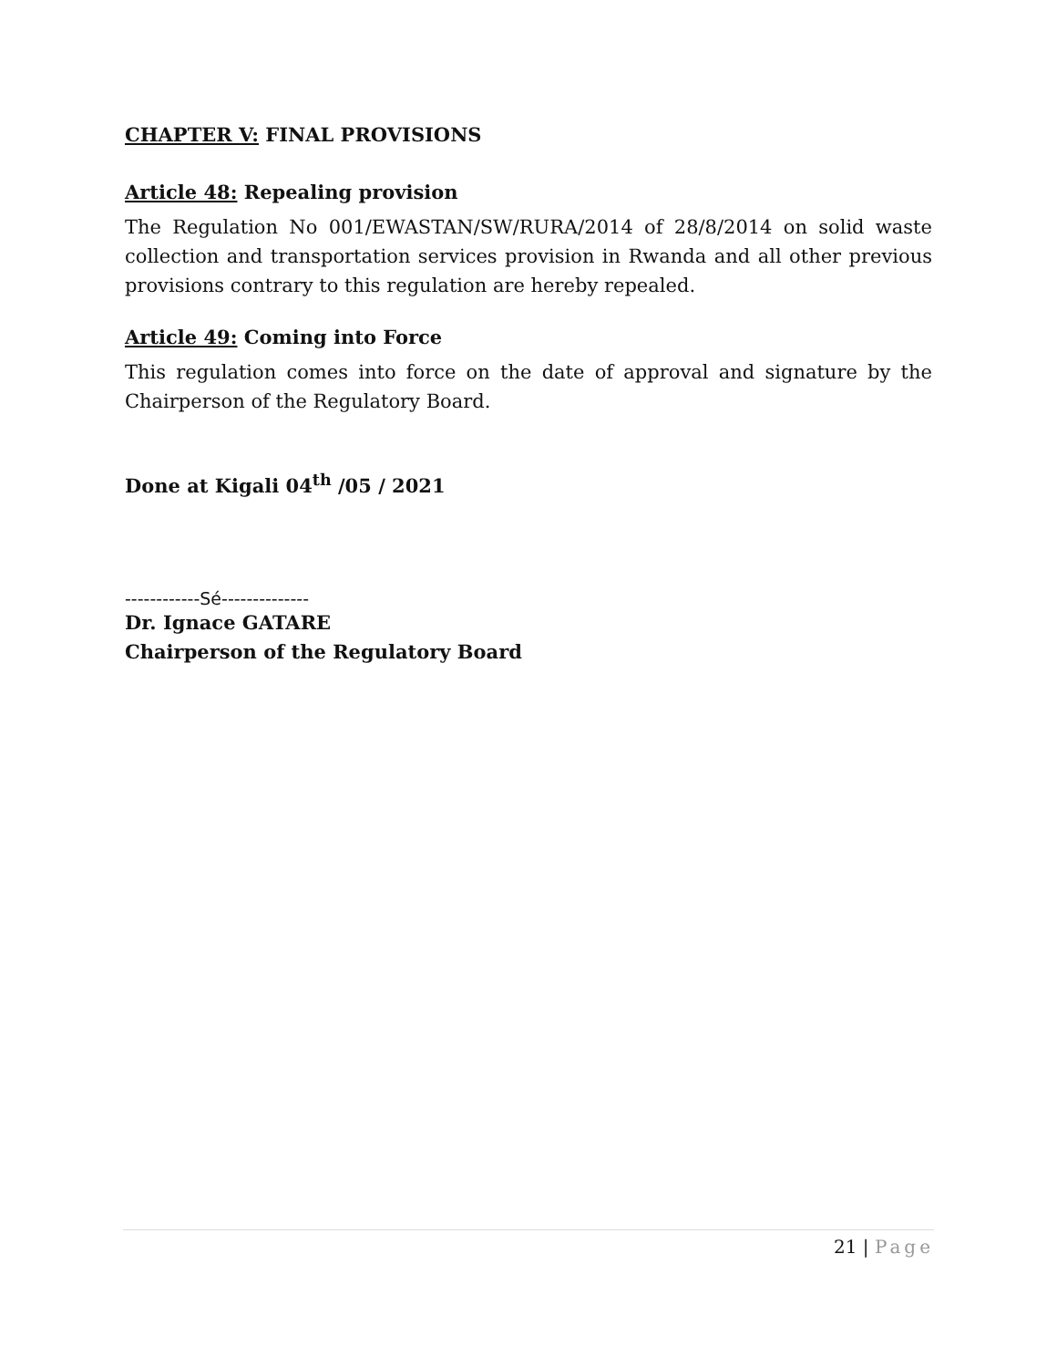CHAPTER V: FINAL PROVISIONS
Article 48: Repealing provision
The Regulation No 001/EWASTAN/SW/RURA/2014 of 28/8/2014 on solid waste collection and transportation services provision in Rwanda and all other previous provisions contrary to this regulation are hereby repealed.
Article 49: Coming into Force
This regulation comes into force on the date of approval and signature by the Chairperson of the Regulatory Board.
Done at Kigali 04<sup>th</sup> /05 / 2021
------------Sé--------------
Dr. Ignace GATARE
Chairperson of the Regulatory Board
21 | Page